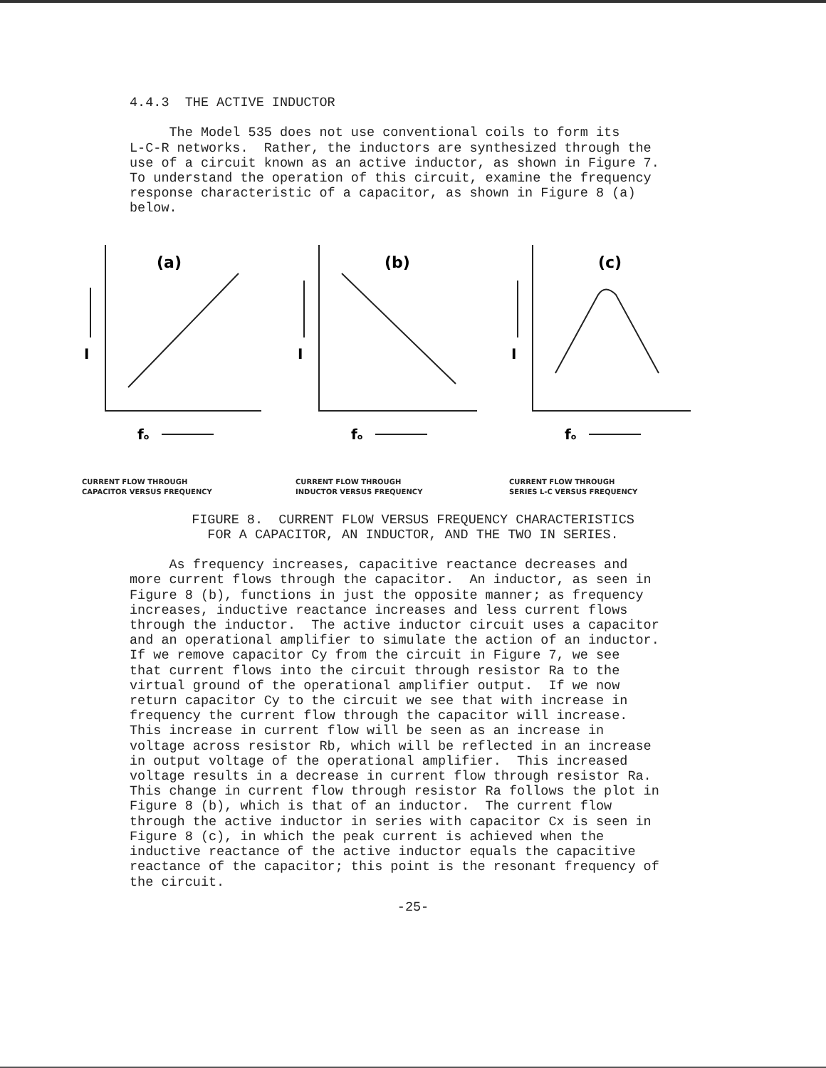4.4.3 THE ACTIVE INDUCTOR The Model 535 does not use conventional coils to form its L-C-R networks. Rather, the inductors are synthesized through the use of a circuit known as an active inductor, as shown in Figure 7. To understand the operation of this circuit, examine the frequency response characteristic of a capacitor, as shown in Figure 8 (a) below.
(a)
I
fo
CURRENT FLOW THROUGH
CAPACITOR VERSUS FREQUENCY
(b)
I
fo
CURRENT FLOW THROUGH
INDUCTOR VERSUS FREQUENCY
(c)
I
fo
CURRENT FLOW THROUGH
SERIES L-C VERSUS FREQUENCY
FIGURE 8. CURRENT FLOW VERSUS FREQUENCY CHARACTERISTICS FOR A CAPACITOR, AN INDUCTOR, AND THE TWO IN SERIES.
As frequency increases, capacitive reactance decreases and more current flows through the capacitor. An inductor, as seen in Figure 8 (b), functions in just the opposite manner; as frequency increases, inductive reactance increases and less current flows through the inductor. The active inductor circuit uses a capacitor and an operational amplifier to simulate the action of an inductor. If we remove capacitor Cy from the circuit in Figure 7, we see that current flows into the circuit through resistor Ra to the virtual ground of the operational amplifier output. If we now return capacitor Cy to the circuit we see that with increase in frequency the current flow through the capacitor will increase. This increase in current flow will be seen as an increase in voltage across resistor Rb, which will be reflected in an increase in output voltage of the operational amplifier. This increased voltage results in a decrease in current flow through resistor Ra. This change in current flow through resistor Ra follows the plot in Figure 8 (b), which is that of an inductor. The current flow through the active inductor in series with capacitor Cx is seen in Figure 8 (c), in which the peak current is achieved when the inductive reactance of the active inductor equals the capacitive reactance of the capacitor; this point is the resonant frequency of the circuit.
-25-